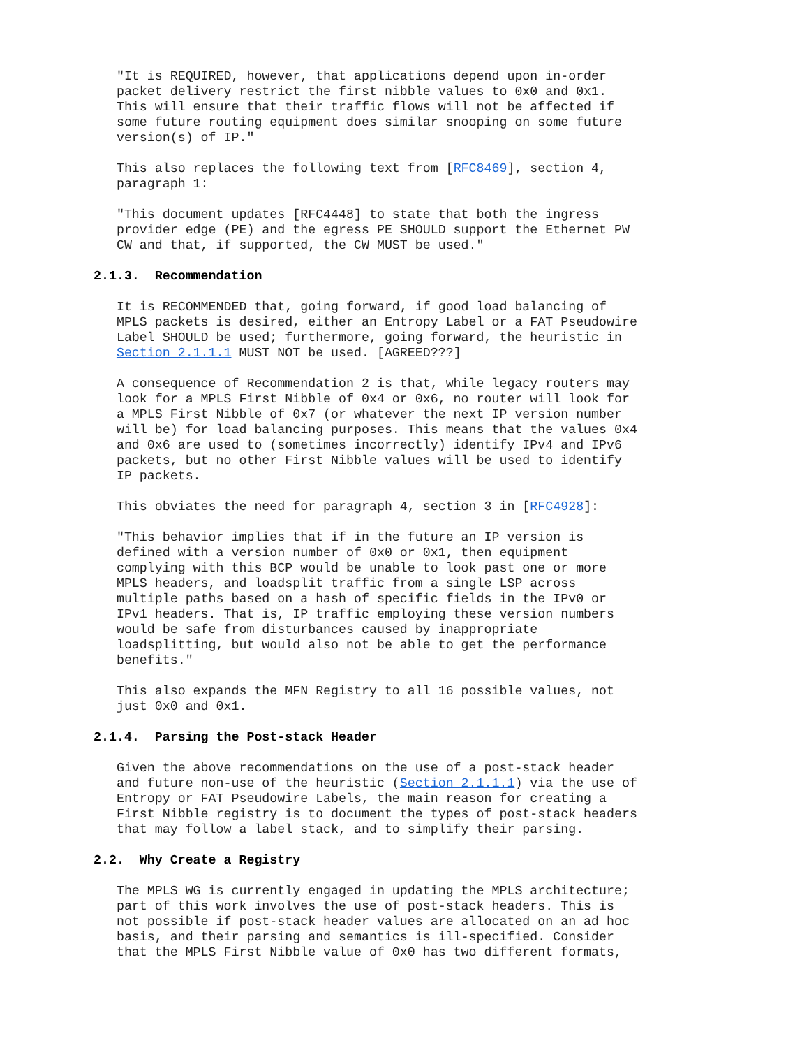"It is REQUIRED, however, that applications depend upon in-order
   packet delivery restrict the first nibble values to 0x0 and 0x1.
   This will ensure that their traffic flows will not be affected if
   some future routing equipment does similar snooping on some future
   version(s) of IP."

   This also replaces the following text from [RFC8469], section 4,
   paragraph 1:

   "This document updates [RFC4448] to state that both the ingress
   provider edge (PE) and the egress PE SHOULD support the Ethernet PW
   CW and that, if supported, the CW MUST be used."

2.1.3.  Recommendation

   It is RECOMMENDED that, going forward, if good load balancing of
   MPLS packets is desired, either an Entropy Label or a FAT Pseudowire
   Label SHOULD be used; furthermore, going forward, the heuristic in
   Section 2.1.1.1 MUST NOT be used. [AGREED???]

   A consequence of Recommendation 2 is that, while legacy routers may
   look for a MPLS First Nibble of 0x4 or 0x6, no router will look for
   a MPLS First Nibble of 0x7 (or whatever the next IP version number
   will be) for load balancing purposes. This means that the values 0x4
   and 0x6 are used to (sometimes incorrectly) identify IPv4 and IPv6
   packets, but no other First Nibble values will be used to identify
   IP packets.

   This obviates the need for paragraph 4, section 3 in [RFC4928]:

   "This behavior implies that if in the future an IP version is
   defined with a version number of 0x0 or 0x1, then equipment
   complying with this BCP would be unable to look past one or more
   MPLS headers, and loadsplit traffic from a single LSP across
   multiple paths based on a hash of specific fields in the IPv0 or
   IPv1 headers. That is, IP traffic employing these version numbers
   would be safe from disturbances caused by inappropriate
   loadsplitting, but would also not be able to get the performance
   benefits."

   This also expands the MFN Registry to all 16 possible values, not
   just 0x0 and 0x1.

2.1.4.  Parsing the Post-stack Header

   Given the above recommendations on the use of a post-stack header
   and future non-use of the heuristic (Section 2.1.1.1) via the use of
   Entropy or FAT Pseudowire Labels, the main reason for creating a
   First Nibble registry is to document the types of post-stack headers
   that may follow a label stack, and to simplify their parsing.

2.2.  Why Create a Registry

   The MPLS WG is currently engaged in updating the MPLS architecture;
   part of this work involves the use of post-stack headers. This is
   not possible if post-stack header values are allocated on an ad hoc
   basis, and their parsing and semantics is ill-specified. Consider
   that the MPLS First Nibble value of 0x0 has two different formats,